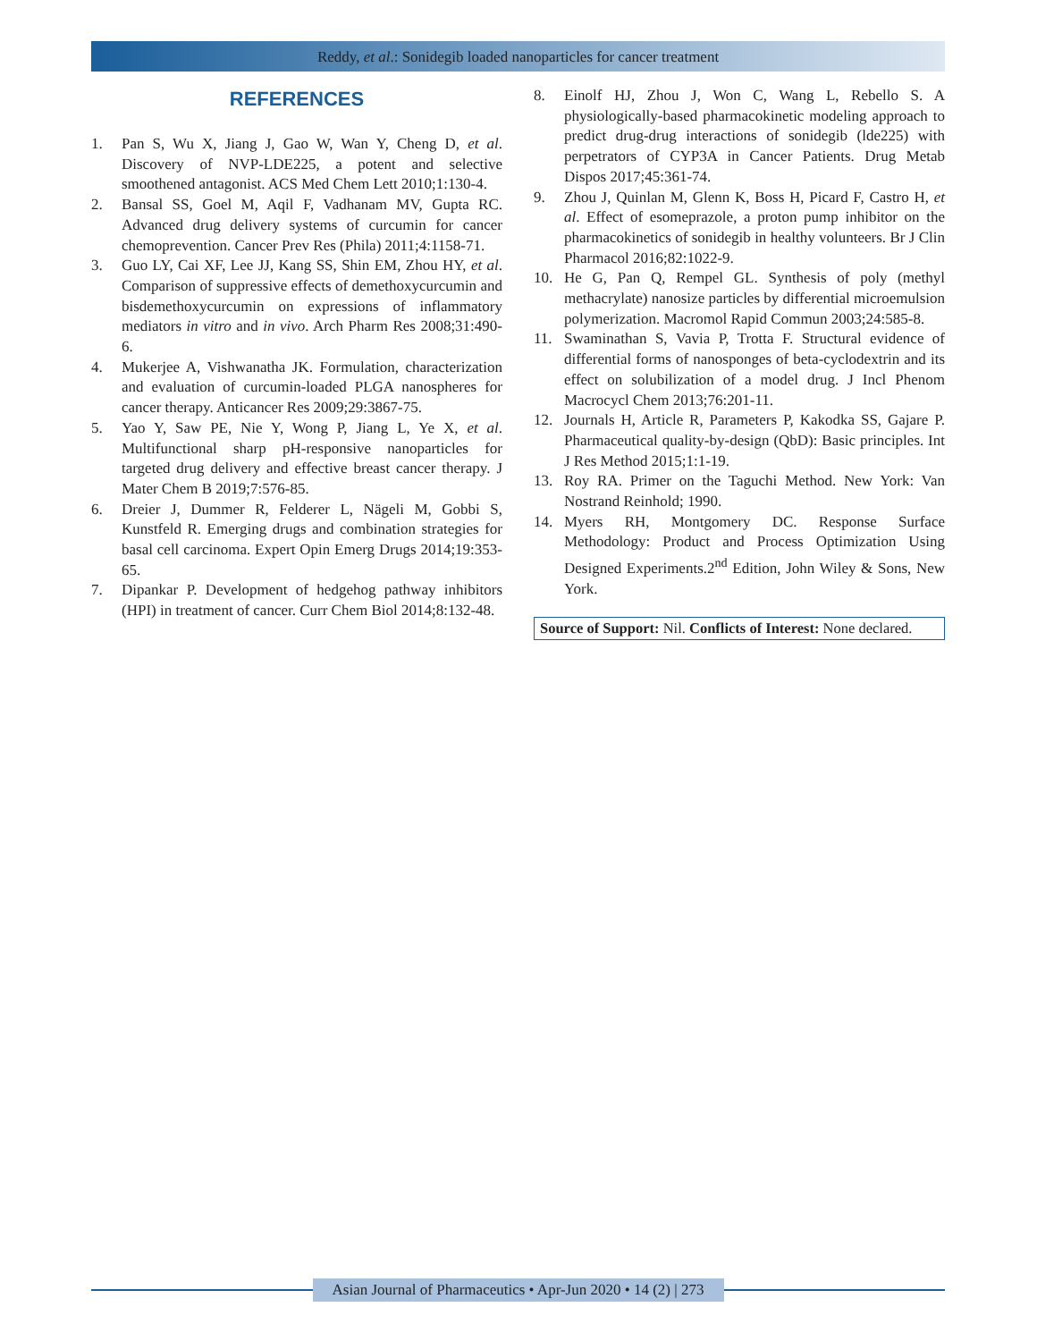Reddy, et al.: Sonidegib loaded nanoparticles for cancer treatment
REFERENCES
1. Pan S, Wu X, Jiang J, Gao W, Wan Y, Cheng D, et al. Discovery of NVP-LDE225, a potent and selective smoothened antagonist. ACS Med Chem Lett 2010;1:130-4.
2. Bansal SS, Goel M, Aqil F, Vadhanam MV, Gupta RC. Advanced drug delivery systems of curcumin for cancer chemoprevention. Cancer Prev Res (Phila) 2011;4:1158-71.
3. Guo LY, Cai XF, Lee JJ, Kang SS, Shin EM, Zhou HY, et al. Comparison of suppressive effects of demethoxycurcumin and bisdemethoxycurcumin on expressions of inflammatory mediators in vitro and in vivo. Arch Pharm Res 2008;31:490-6.
4. Mukerjee A, Vishwanatha JK. Formulation, characterization and evaluation of curcumin-loaded PLGA nanospheres for cancer therapy. Anticancer Res 2009;29:3867-75.
5. Yao Y, Saw PE, Nie Y, Wong P, Jiang L, Ye X, et al. Multifunctional sharp pH-responsive nanoparticles for targeted drug delivery and effective breast cancer therapy. J Mater Chem B 2019;7:576-85.
6. Dreier J, Dummer R, Felderer L, Nägeli M, Gobbi S, Kunstfeld R. Emerging drugs and combination strategies for basal cell carcinoma. Expert Opin Emerg Drugs 2014;19:353-65.
7. Dipankar P. Development of hedgehog pathway inhibitors (HPI) in treatment of cancer. Curr Chem Biol 2014;8:132-48.
8. Einolf HJ, Zhou J, Won C, Wang L, Rebello S. A physiologically-based pharmacokinetic modeling approach to predict drug-drug interactions of sonidegib (lde225) with perpetrators of CYP3A in Cancer Patients. Drug Metab Dispos 2017;45:361-74.
9. Zhou J, Quinlan M, Glenn K, Boss H, Picard F, Castro H, et al. Effect of esomeprazole, a proton pump inhibitor on the pharmacokinetics of sonidegib in healthy volunteers. Br J Clin Pharmacol 2016;82:1022-9.
10. He G, Pan Q, Rempel GL. Synthesis of poly (methyl methacrylate) nanosize particles by differential microemulsion polymerization. Macromol Rapid Commun 2003;24:585-8.
11. Swaminathan S, Vavia P, Trotta F. Structural evidence of differential forms of nanosponges of beta-cyclodextrin and its effect on solubilization of a model drug. J Incl Phenom Macrocycl Chem 2013;76:201-11.
12. Journals H, Article R, Parameters P, Kakodka SS, Gajare P. Pharmaceutical quality-by-design (QbD): Basic principles. Int J Res Method 2015;1:1-19.
13. Roy RA. Primer on the Taguchi Method. New York: Van Nostrand Reinhold; 1990.
14. Myers RH, Montgomery DC. Response Surface Methodology: Product and Process Optimization Using Designed Experiments.2<sup>nd</sup> Edition, John Wiley & Sons, New York.
Source of Support: Nil. Conflicts of Interest: None declared.
Asian Journal of Pharmaceutics • Apr-Jun 2020 • 14 (2) | 273